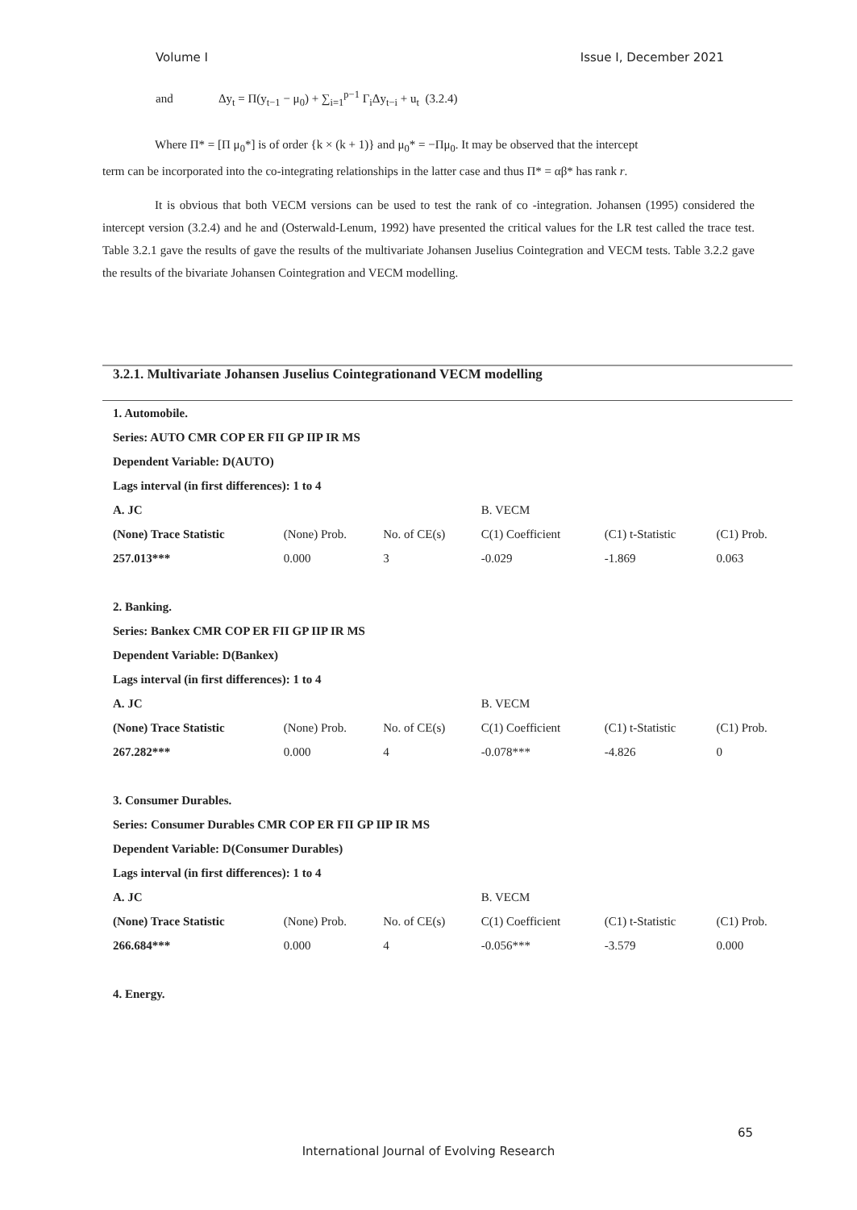Volume I Issue I, December 2021
and Δy<sub>t</sub> = Π(y<sub>t−1</sub> − μ<sub>0</sub>) + ∑<sub>i=1</sub><sup>p−1</sup> Γ<sub>i</sub>Δy<sub>t−i</sub> + u<sub>t</sub> (3.2.4)
Where Π* = [Π μ<sub>0</sub>*] is of order {k × (k + 1)} and μ<sub>0</sub>* = −Πμ<sub>0</sub>. It may be observed that the intercept
term can be incorporated into the co-integrating relationships in the latter case and thus Π* = αβ* has rank r.
It is obvious that both VECM versions can be used to test the rank of co -integration. Johansen (1995) considered the intercept version (3.2.4) and he and (Osterwald-Lenum, 1992) have presented the critical values for the LR test called the trace test. Table 3.2.1 gave the results of gave the results of the multivariate Johansen Juselius Cointegration and VECM tests. Table 3.2.2 gave the results of the bivariate Johansen Cointegration and VECM modelling.
3.2.1. Multivariate Johansen Juselius Cointegrationand VECM modelling
| 1. Automobile. | | | | | |
| Series: AUTO CMR COP ER FII GP IIP IR MS | | | | | |
| Dependent Variable: D(AUTO) | | | | | |
| Lags interval (in first differences): 1 to 4 | | | | | |
| A. JC | | | B. VECM | | |
| (None) Trace Statistic | (None) Prob. | No. of CE(s) | C(1) Coefficient | (C1) t-Statistic | (C1) Prob. |
| 257.013*** | 0.000 | 3 | -0.029 | -1.869 | 0.063 |
| 2. Banking. | | | | | |
| Series: Bankex CMR COP ER FII GP IIP IR MS | | | | | |
| Dependent Variable: D(Bankex) | | | | | |
| Lags interval (in first differences): 1 to 4 | | | | | |
| A. JC | | | B. VECM | | |
| (None) Trace Statistic | (None) Prob. | No. of CE(s) | C(1) Coefficient | (C1) t-Statistic | (C1) Prob. |
| 267.282*** | 0.000 | 4 | -0.078*** | -4.826 | 0 |
| 3. Consumer Durables. | | | | | |
| Series: Consumer Durables CMR COP ER FII GP IIP IR MS | | | | | |
| Dependent Variable: D(Consumer Durables) | | | | | |
| Lags interval (in first differences): 1 to 4 | | | | | |
| A. JC | | | B. VECM | | |
| (None) Trace Statistic | (None) Prob. | No. of CE(s) | C(1) Coefficient | (C1) t-Statistic | (C1) Prob. |
| 266.684*** | 0.000 | 4 | -0.056*** | -3.579 | 0.000 |
| 4. Energy. | | | | | |
65
International Journal of Evolving Research